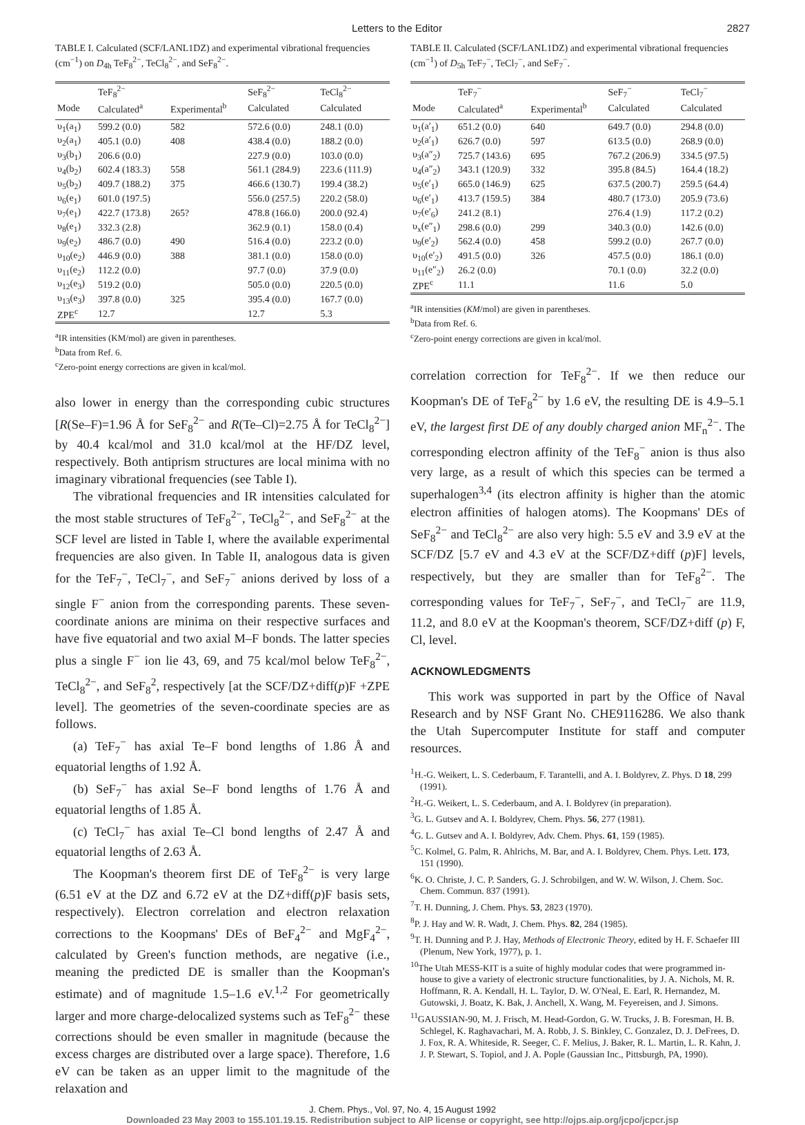Letters to the Editor 2827
TABLE I. Calculated (SCF/LANL1DZ) and experimental vibrational frequencies (cm<sup>−1</sup>) on D<sub>4h</sub> TeF<sub>8</sub><sup>2−</sup>, TeCl<sub>8</sub><sup>2−</sup>, and SeF<sub>8</sub><sup>2−</sup>.
| | TeF<sub>8</sub><sup>2−</sup> | | SeF<sub>8</sub><sup>2−</sup> | TeCl<sub>8</sub><sup>2−</sup> |
| --- | --- | --- | --- | --- |
| Mode | Calculated<sup>a</sup> | Experimental<sup>b</sup> | Calculated | Calculated |
| υ<sub>1</sub>(a<sub>1</sub>) | 599.2 (0.0) | 582 | 572.6 (0.0) | 248.1 (0.0) |
| υ<sub>2</sub>(a<sub>1</sub>) | 405.1 (0.0) | 408 | 438.4 (0.0) | 188.2 (0.0) |
| υ<sub>3</sub>(b<sub>1</sub>) | 206.6 (0.0) | | 227.9 (0.0) | 103.0 (0.0) |
| υ<sub>4</sub>(b<sub>2</sub>) | 602.4 (183.3) | 558 | 561.1 (284.9) | 223.6 (111.9) |
| υ<sub>5</sub>(b<sub>2</sub>) | 409.7 (188.2) | 375 | 466.6 (130.7) | 199.4 (38.2) |
| υ<sub>6</sub>(e<sub>1</sub>) | 601.0 (197.5) | | 556.0 (257.5) | 220.2 (58.0) |
| υ<sub>7</sub>(e<sub>1</sub>) | 422.7 (173.8) | 265? | 478.8 (166.0) | 200.0 (92.4) |
| υ<sub>8</sub>(e<sub>1</sub>) | 332.3 (2.8) | | 362.9 (0.1) | 158.0 (0.4) |
| υ<sub>9</sub>(e<sub>2</sub>) | 486.7 (0.0) | 490 | 516.4 (0.0) | 223.2 (0.0) |
| υ<sub>10</sub>(e<sub>2</sub>) | 446.9 (0.0) | 388 | 381.1 (0.0) | 158.0 (0.0) |
| υ<sub>11</sub>(e<sub>2</sub>) | 112.2 (0.0) | | 97.7 (0.0) | 37.9 (0.0) |
| υ<sub>12</sub>(e<sub>3</sub>) | 519.2 (0.0) | | 505.0 (0.0) | 220.5 (0.0) |
| υ<sub>13</sub>(e<sub>3</sub>) | 397.8 (0.0) | 325 | 395.4 (0.0) | 167.7 (0.0) |
| ZPE<sup>c</sup> | 12.7 | | 12.7 | 5.3 |
<sup>a</sup> IR intensities (KM/mol) are given in parentheses.
<sup>b</sup> Data from Ref. 6.
<sup>c</sup> Zero-point energy corrections are given in kcal/mol.
also lower in energy than the corresponding cubic structures [R(Se–F)=1.96 Å for SeF<sub>8</sub><sup>2−</sup> and R(Te–Cl)=2.75 Å for TeCl<sub>8</sub><sup>2−</sup>] by 40.4 kcal/mol and 31.0 kcal/mol at the HF/DZ level, respectively. Both antiprism structures are local minima with no imaginary vibrational frequencies (see Table I).
The vibrational frequencies and IR intensities calculated for the most stable structures of TeF<sub>8</sub><sup>2−</sup>, TeCl<sub>8</sub><sup>2−</sup>, and SeF<sub>8</sub><sup>2−</sup> at the SCF level are listed in Table I, where the available experimental frequencies are also given. In Table II, analogous data is given for the TeF<sub>7</sub><sup>−</sup>, TeCl<sub>7</sub><sup>−</sup>, and SeF<sub>7</sub><sup>−</sup> anions derived by loss of a single F<sup>−</sup> anion from the corresponding parents. These seven-coordinate anions are minima on their respective surfaces and have five equatorial and two axial M–F bonds. The latter species plus a single F<sup>−</sup> ion lie 43, 69, and 75 kcal/mol below TeF<sub>8</sub><sup>2−</sup>, TeCl<sub>8</sub><sup>2−</sup>, and SeF<sub>8</sub><sup>2</sup>, respectively [at the SCF/DZ+diff(p)F +ZPE level]. The geometries of the seven-coordinate species are as follows.
(a) TeF<sub>7</sub><sup>−</sup> has axial Te–F bond lengths of 1.86 Å and equatorial lengths of 1.92 Å.
(b) SeF<sub>7</sub><sup>−</sup> has axial Se–F bond lengths of 1.76 Å and equatorial lengths of 1.85 Å.
(c) TeCl<sub>7</sub><sup>−</sup> has axial Te–Cl bond lengths of 2.47 Å and equatorial lengths of 2.63 Å.
The Koopman's theorem first DE of TeF<sub>8</sub><sup>2−</sup> is very large (6.51 eV at the DZ and 6.72 eV at the DZ+diff(p)F basis sets, respectively). Electron correlation and electron relaxation corrections to the Koopmans' DEs of BeF<sub>4</sub><sup>2−</sup> and MgF<sub>4</sub><sup>2−</sup>, calculated by Green's function methods, are negative (i.e., meaning the predicted DE is smaller than the Koopman's estimate) and of magnitude 1.5–1.6 eV.<sup>1,2</sup> For geometrically larger and more charge-delocalized systems such as TeF<sub>8</sub><sup>2−</sup> these corrections should be even smaller in magnitude (because the excess charges are distributed over a large space). Therefore, 1.6 eV can be taken as an upper limit to the magnitude of the relaxation and
TABLE II. Calculated (SCF/LANL1DZ) and experimental vibrational frequencies (cm<sup>−1</sup>) of D<sub>5h</sub> TeF<sub>7</sub><sup>−</sup>, TeCl<sub>7</sub><sup>−</sup>, and SeF<sub>7</sub><sup>−</sup>.
| | TeF<sub>7</sub><sup>−</sup> | | SeF<sub>7</sub><sup>−</sup> | TeCl<sub>7</sub><sup>−</sup> |
| --- | --- | --- | --- | --- |
| Mode | Calculated<sup>a</sup> | Experimental<sup>b</sup> | Calculated | Calculated |
| υ<sub>1</sub>(a′<sub>1</sub>) | 651.2 (0.0) | 640 | 649.7 (0.0) | 294.8 (0.0) |
| υ<sub>2</sub>(a′<sub>1</sub>) | 626.7 (0.0) | 597 | 613.5 (0.0) | 268.9 (0.0) |
| υ<sub>3</sub>(a″<sub>2</sub>) | 725.7 (143.6) | 695 | 767.2 (206.9) | 334.5 (97.5) |
| υ<sub>4</sub>(a″<sub>2</sub>) | 343.1 (120.9) | 332 | 395.8 (84.5) | 164.4 (18.2) |
| υ<sub>5</sub>(e′<sub>1</sub>) | 665.0 (146.9) | 625 | 637.5 (200.7) | 259.5 (64.4) |
| υ<sub>6</sub>(e′<sub>1</sub>) | 413.7 (159.5) | 384 | 480.7 (173.0) | 205.9 (73.6) |
| υ<sub>7</sub>(e′<sub>6</sub>) | 241.2 (8.1) | | 276.4 (1.9) | 117.2 (0.2) |
| υ<sub>x</sub>(e″<sub>1</sub>) | 298.6 (0.0) | 299 | 340.3 (0.0) | 142.6 (0.0) |
| υ<sub>9</sub>(e′<sub>2</sub>) | 562.4 (0.0) | 458 | 599.2 (0.0) | 267.7 (0.0) |
| υ<sub>10</sub>(e′<sub>2</sub>) | 491.5 (0.0) | 326 | 457.5 (0.0) | 186.1 (0.0) |
| υ<sub>11</sub>(e″<sub>2</sub>) | 26.2 (0.0) | | 70.1 (0.0) | 32.2 (0.0) |
| ZPE<sup>c</sup> | 11.1 | | 11.6 | 5.0 |
<sup>a</sup> IR intensities (KM/mol) are given in parentheses.
<sup>b</sup> Data from Ref. 6.
<sup>c</sup> Zero-point energy corrections are given in kcal/mol.
correlation correction for TeF<sub>8</sub><sup>2−</sup>. If we then reduce our Koopman's DE of TeF<sub>8</sub><sup>2−</sup> by 1.6 eV, the resulting DE is 4.9–5.1 eV, the largest first DE of any doubly charged anion MF<sub>n</sub><sup>2−</sup>. The corresponding electron affinity of the TeF<sub>8</sub><sup>−</sup> anion is thus also very large, as a result of which this species can be termed a superhalogen<sup>3,4</sup> (its electron affinity is higher than the atomic electron affinities of halogen atoms). The Koopmans' DEs of SeF<sub>8</sub><sup>2−</sup> and TeCl<sub>8</sub><sup>2−</sup> are also very high: 5.5 eV and 3.9 eV at the SCF/DZ [5.7 eV and 4.3 eV at the SCF/DZ+diff (p)F] levels, respectively, but they are smaller than for TeF<sub>8</sub><sup>2−</sup>. The corresponding values for TeF<sub>7</sub><sup>−</sup>, SeF<sub>7</sub><sup>−</sup>, and TeCl<sub>7</sub><sup>−</sup> are 11.9, 11.2, and 8.0 eV at the Koopman's theorem, SCF/DZ+diff (p) F, Cl, level.
ACKNOWLEDGMENTS
This work was supported in part by the Office of Naval Research and by NSF Grant No. CHE9116286. We also thank the Utah Supercomputer Institute for staff and computer resources.
<sup>1</sup>H.-G. Weikert, L. S. Cederbaum, F. Tarantelli, and A. I. Boldyrev, Z. Phys. D 18, 299 (1991).
<sup>2</sup>H.-G. Weikert, L. S. Cederbaum, and A. I. Boldyrev (in preparation).
<sup>3</sup> G. L. Gutsev and A. I. Boldyrev, Chem. Phys. 56, 277 (1981).
<sup>4</sup> G. L. Gutsev and A. I. Boldyrev, Adv. Chem. Phys. 61, 159 (1985).
<sup>5</sup> C. Kolmel, G. Palm, R. Ahlrichs, M. Bar, and A. I. Boldyrev, Chem. Phys. Lett. 173, 151 (1990).
<sup>6</sup> K. O. Christe, J. C. P. Sanders, G. J. Schrobilgen, and W. W. Wilson, J. Chem. Soc. Chem. Commun. 837 (1991).
<sup>7</sup> T. H. Dunning, J. Chem. Phys. 53, 2823 (1970).
<sup>8</sup> P. J. Hay and W. R. Wadt, J. Chem. Phys. 82, 284 (1985).
<sup>9</sup> T. H. Dunning and P. J. Hay, Methods of Electronic Theory, edited by H. F. Schaefer III (Plenum, New York, 1977), p. 1.
<sup>10</sup> The Utah MESS-KIT is a suite of highly modular codes that were programmed in-house to give a variety of electronic structure functionalities, by J. A. Nichols, M. R. Hoffmann, R. A. Kendall, H. L. Taylor, D. W. O'Neal, E. Earl, R. Hernandez, M. Gutowski, J. Boatz, K. Bak, J. Anchell, X. Wang, M. Feyereisen, and J. Simons.
<sup>11</sup> GAUSSIAN-90, M. J. Frisch, M. Head-Gordon, G. W. Trucks, J. B. Foresman, H. B. Schlegel, K. Raghavachari, M. A. Robb, J. S. Binkley, C. Gonzalez, D. J. DeFrees, D. J. Fox, R. A. Whiteside, R. Seeger, C. F. Melius, J. Baker, R. L. Martin, L. R. Kahn, J. J. P. Stewart, S. Topiol, and J. A. Pople (Gaussian Inc., Pittsburgh, PA, 1990).
J. Chem. Phys., Vol. 97, No. 4, 15 August 1992
Downloaded 23 May 2003 to 155.101.19.15. Redistribution subject to AIP license or copyright, see http://ojps.aip.org/jcpo/jcpcr.jsp